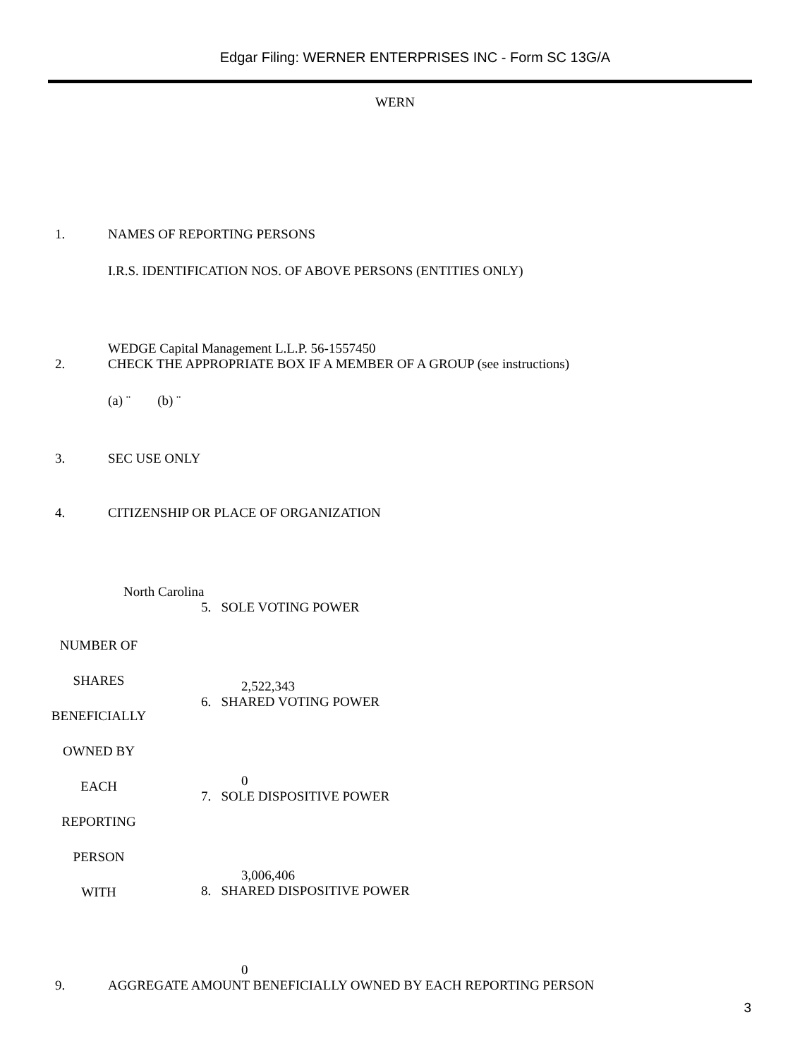Edgar Filing: WERNER ENTERPRISES INC - Form SC 13G/A
WERN
1. NAMES OF REPORTING PERSONS
I.R.S. IDENTIFICATION NOS. OF ABOVE PERSONS (ENTITIES ONLY)
WEDGE Capital Management L.L.P. 56-1557450
2. CHECK THE APPROPRIATE BOX IF A MEMBER OF A GROUP (see instructions)
(a) ¨ (b) ¨
3. SEC USE ONLY
4. CITIZENSHIP OR PLACE OF ORGANIZATION
North Carolina
| NUMBER OF SHARES BENEFICIALLY OWNED BY EACH REPORTING PERSON WITH | 5. SOLE VOTING POWER 2,522,343 |
| | 6. SHARED VOTING POWER 0 |
| | 7. SOLE DISPOSITIVE POWER 3,006,406 |
| | 8. SHARED DISPOSITIVE POWER 0 |
9. AGGREGATE AMOUNT BENEFICIALLY OWNED BY EACH REPORTING PERSON
3